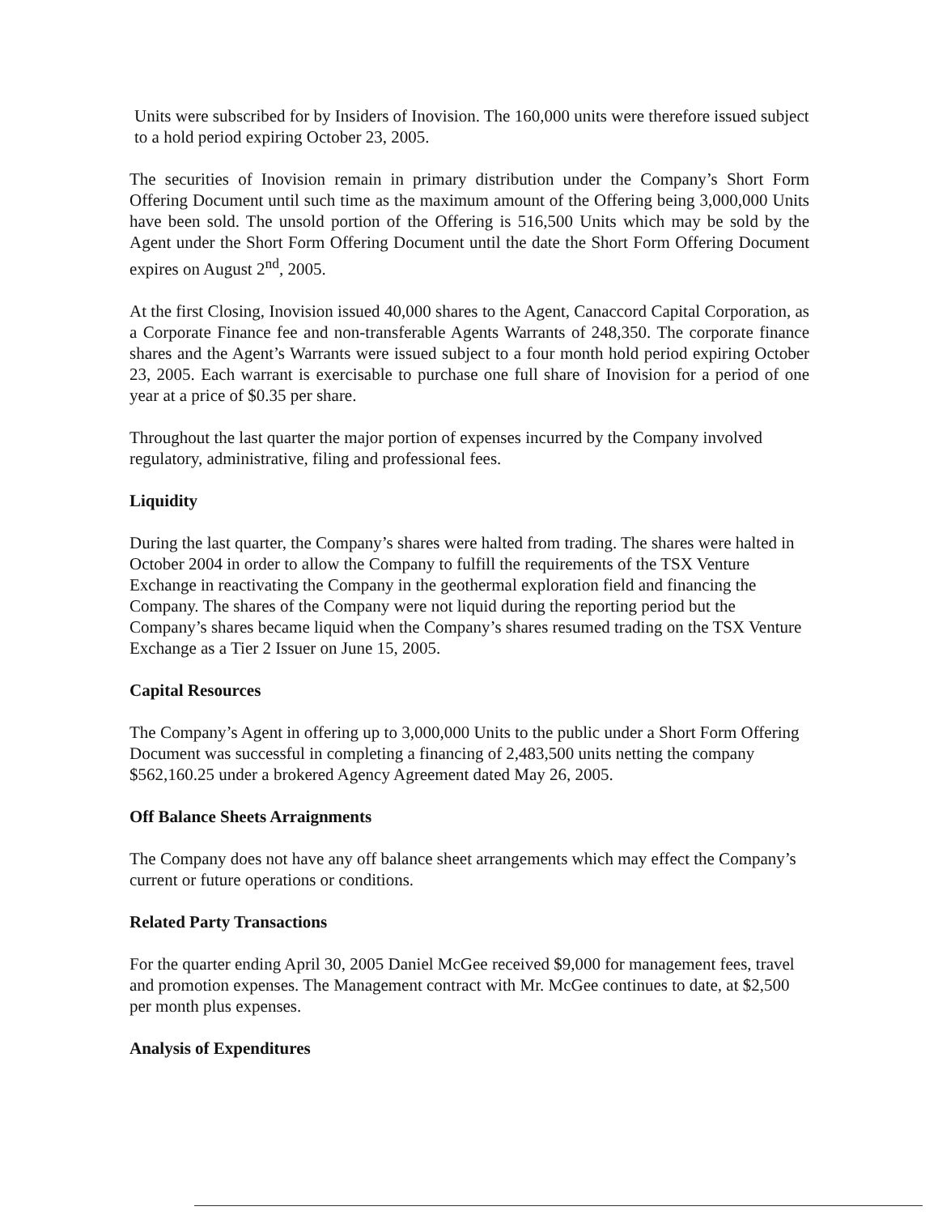Units were subscribed for by Insiders of Inovision. The 160,000 units were therefore issued subject to a hold period expiring October 23, 2005.
The securities of Inovision remain in primary distribution under the Company’s Short Form Offering Document until such time as the maximum amount of the Offering being 3,000,000 Units have been sold. The unsold portion of the Offering is 516,500 Units which may be sold by the Agent under the Short Form Offering Document until the date the Short Form Offering Document expires on August 2<sup>nd</sup>, 2005.
At the first Closing, Inovision issued 40,000 shares to the Agent, Canaccord Capital Corporation, as a Corporate Finance fee and non-transferable Agents Warrants of 248,350. The corporate finance shares and the Agent’s Warrants were issued subject to a four month hold period expiring October 23, 2005. Each warrant is exercisable to purchase one full share of Inovision for a period of one year at a price of $0.35 per share.
Throughout the last quarter the major portion of expenses incurred by the Company involved regulatory, administrative, filing and professional fees.
Liquidity
During the last quarter, the Company’s shares were halted from trading. The shares were halted in October 2004 in order to allow the Company to fulfill the requirements of the TSX Venture Exchange in reactivating the Company in the geothermal exploration field and financing the Company. The shares of the Company were not liquid during the reporting period but the Company’s shares became liquid when the Company’s shares resumed trading on the TSX Venture Exchange as a Tier 2 Issuer on June 15, 2005.
Capital Resources
The Company’s Agent in offering up to 3,000,000 Units to the public under a Short Form Offering Document was successful in completing a financing of 2,483,500 units netting the company $562,160.25 under a brokered Agency Agreement dated May 26, 2005.
Off Balance Sheets Arraignments
The Company does not have any off balance sheet arrangements which may effect the Company’s current or future operations or conditions.
Related Party Transactions
For the quarter ending April 30, 2005 Daniel McGee received $9,000 for management fees, travel and promotion expenses. The Management contract with Mr. McGee continues to date, at $2,500 per month plus expenses.
Analysis of Expenditures